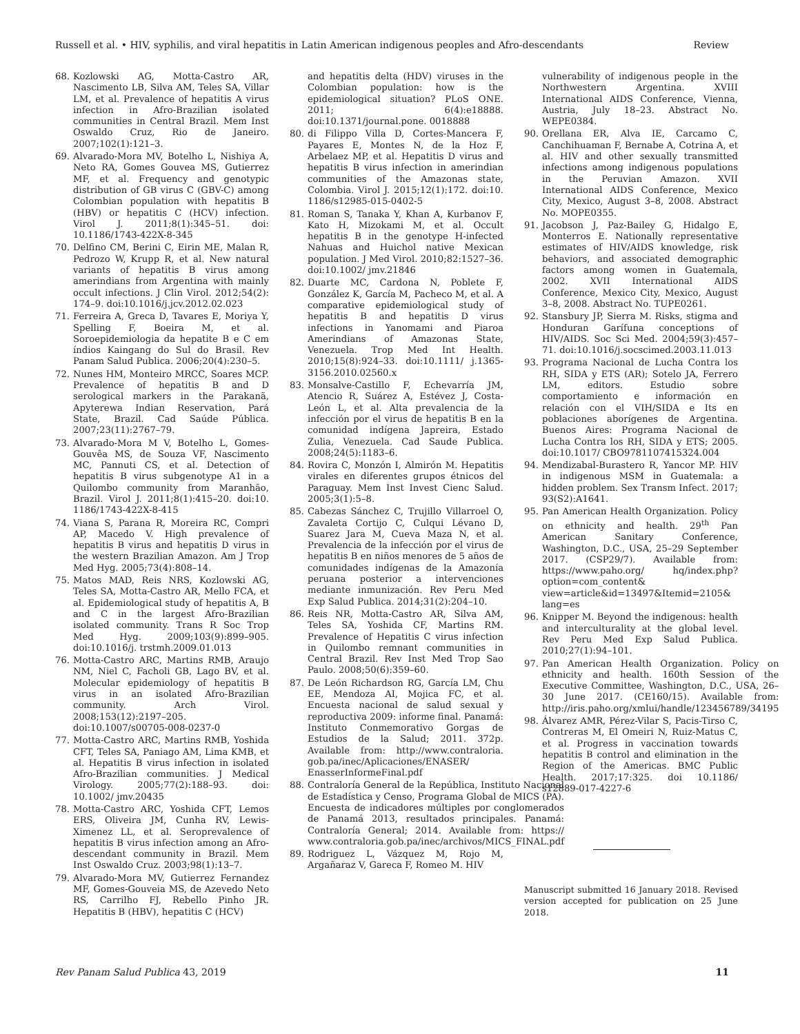Russell et al. • HIV, syphilis, and viral hepatitis in Latin American indigenous peoples and Afro-descendants Review
68. Kozlowski AG, Motta-Castro AR, Nascimento LB, Silva AM, Teles SA, Villar LM, et al. Prevalence of hepatitis A virus infection in Afro-Brazilian isolated communities in Central Brazil. Mem Inst Oswaldo Cruz, Rio de Janeiro. 2007;102(1):121–3.
69. Alvarado-Mora MV, Botelho L, Nishiya A, Neto RA, Gomes Gouvea MS, Gutierrez MF, et al. Frequency and genotypic distribution of GB virus C (GBV-C) among Colombian population with hepatitis B (HBV) or hepatitis C (HCV) infection. Virol J. 2011;8(1):345–51. doi: 10.1186/1743-422X-8-345
70. Delfino CM, Berini C, Eirin ME, Malan R, Pedrozo W, Krupp R, et al. New natural variants of hepatitis B virus among amerindians from Argentina with mainly occult infections. J Clin Virol. 2012;54(2): 174–9. doi:10.1016/j.jcv.2012.02.023
71. Ferreira A, Greca D, Tavares E, Moriya Y, Spelling F, Boeira M, et al. Soroepidemiologia da hepatite B e C em índios Kaingang do Sul do Brasil. Rev Panam Salud Publica. 2006;20(4):230–5.
72. Nunes HM, Monteiro MRCC, Soares MCP. Prevalence of hepatitis B and D serological markers in the Parakanã, Apyterewa Indian Reservation, Pará State, Brazil. Cad Saúde Pública. 2007;23(11):2767–79.
73. Alvarado-Mora M V, Botelho L, Gomes-Gouvêa MS, de Souza VF, Nascimento MC, Pannuti CS, et al. Detection of hepatitis B virus subgenotype A1 in a Quilombo community from Maranhão, Brazil. Virol J. 2011;8(1):415–20. doi:10. 1186/1743-422X-8-415
74. Viana S, Parana R, Moreira RC, Compri AP, Macedo V. High prevalence of hepatitis B virus and hepatitis D virus in the western Brazilian Amazon. Am J Trop Med Hyg. 2005;73(4):808–14.
75. Matos MAD, Reis NRS, Kozlowski AG, Teles SA, Motta-Castro AR, Mello FCA, et al. Epidemiological study of hepatitis A, B and C in the largest Afro-Brazilian isolated community. Trans R Soc Trop Med Hyg. 2009;103(9):899–905. doi:10.1016/j. trstmh.2009.01.013
76. Motta-Castro ARC, Martins RMB, Araujo NM, Niel C, Facholi GB, Lago BV, et al. Molecular epidemiology of hepatitis B virus in an isolated Afro-Brazilian community. Arch Virol. 2008;153(12):2197–205. doi:10.1007/s00705-008-0237-0
77. Motta-Castro ARC, Martins RMB, Yoshida CFT, Teles SA, Paniago AM, Lima KMB, et al. Hepatitis B virus infection in isolated Afro-Brazilian communities. J Medical Virology. 2005;77(2):188–93. doi: 10.1002/ jmv.20435
78. Motta-Castro ARC, Yoshida CFT, Lemos ERS, Oliveira JM, Cunha RV, Lewis-Ximenez LL, et al. Seroprevalence of hepatitis B virus infection among an Afro-descendant community in Brazil. Mem Inst Oswaldo Cruz. 2003;98(1):13–7.
79. Alvarado-Mora MV, Gutierrez Fernandez MF, Gomes-Gouveia MS, de Azevedo Neto RS, Carrilho FJ, Rebello Pinho JR. Hepatitis B (HBV), hepatitis C (HCV)
and hepatitis delta (HDV) viruses in the Colombian population: how is the epidemiological situation? PLoS ONE. 2011; 6(4):e18888. doi:10.1371/journal.pone. 0018888
80. di Filippo Villa D, Cortes-Mancera F, Payares E, Montes N, de la Hoz F, Arbelaez MP, et al. Hepatitis D virus and hepatitis B virus infection in amerindian communities of the Amazonas state, Colombia. Virol J. 2015;12(1):172. doi:10. 1186/s12985-015-0402-5
81. Roman S, Tanaka Y, Khan A, Kurbanov F, Kato H, Mizokami M, et al. Occult hepatitis B in the genotype H-infected Nahuas and Huichol native Mexican population. J Med Virol. 2010;82:1527–36. doi:10.1002/ jmv.21846
82. Duarte MC, Cardona N, Poblete F, González K, García M, Pacheco M, et al. A comparative epidemiological study of hepatitis B and hepatitis D virus infections in Yanomami and Piaroa Amerindians of Amazonas State, Venezuela. Trop Med Int Health. 2010;15(8):924–33. doi:10.1111/ j.1365-3156.2010.02560.x
83. Monsalve-Castillo F, Echevarría JM, Atencio R, Suárez A, Estévez J, Costa-León L, et al. Alta prevalencia de la infección por el virus de hepatitis B en la comunidad indígena Japreira, Estado Zulia, Venezuela. Cad Saude Publica. 2008;24(5):1183–6.
84. Rovira C, Monzón I, Almirón M. Hepatitis virales en diferentes grupos étnicos del Paraguay. Mem Inst Invest Cienc Salud. 2005;3(1):5–8.
85. Cabezas Sánchez C, Trujillo Villarroel O, Zavaleta Cortijo C, Culqui Lévano D, Suarez Jara M, Cueva Maza N, et al. Prevalencia de la infección por el virus de hepatitis B en niños menores de 5 años de comunidades indígenas de la Amazonía peruana posterior a intervenciones mediante inmunización. Rev Peru Med Exp Salud Publica. 2014;31(2):204–10.
86. Reis NR, Motta-Castro AR, Silva AM, Teles SA, Yoshida CF, Martins RM. Prevalence of Hepatitis C virus infection in Quilombo remnant communities in Central Brazil. Rev Inst Med Trop Sao Paulo. 2008;50(6):359–60.
87. De León Richardson RG, García LM, Chu EE, Mendoza AI, Mojica FC, et al. Encuesta nacional de salud sexual y reproductiva 2009: informe final. Panamá: Instituto Conmemorativo Gorgas de Estudios de la Salud; 2011. 372p. Available from: http://www.contraloria. gob.pa/inec/Aplicaciones/ENASER/ EnasserInformeFinal.pdf
88. Contraloría General de la República, Instituto Nacional de Estadística y Censo, Programa Global de MICS (PA). Encuesta de indicadores múltiples por conglomerados de Panamá 2013, resultados principales. Panamá: Contraloría General; 2014. Available from: https:// www.contraloria.gob.pa/inec/archivos/MICS_FINAL.pdf
89. Rodriguez L, Vázquez M, Rojo M, Argañaraz V, Gareca F, Romeo M. HIV
vulnerability of indigenous people in the Northwestern Argentina. XVIII International AIDS Conference, Vienna, Austria, July 18–23. Abstract No. WEPE0384.
90. Orellana ER, Alva IE, Carcamo C, Canchihuaman F, Bernabe A, Cotrina A, et al. HIV and other sexually transmitted infections among indigenous populations in the Peruvian Amazon. XVII International AIDS Conference, Mexico City, Mexico, August 3–8, 2008. Abstract No. MOPE0355.
91. Jacobson J, Paz-Bailey G, Hidalgo E, Monterros E. Nationally representative estimates of HIV/AIDS knowledge, risk behaviors, and associated demographic factors among women in Guatemala, 2002. XVII International AIDS Conference, Mexico City, Mexico, August 3–8, 2008. Abstract No. TUPE0261.
92. Stansbury JP, Sierra M. Risks, stigma and Honduran Garífuna conceptions of HIV/AIDS. Soc Sci Med. 2004;59(3):457–71. doi:10.1016/j.socscimed.2003.11.013
93. Programa Nacional de Lucha Contra los RH, SIDA y ETS (AR); Sotelo JA, Ferrero LM, editors. Estudio sobre comportamiento e información en relación con el VIH/SIDA e Its en poblaciones aborígenes de Argentina. Buenos Aires: Programa Nacional de Lucha Contra los RH, SIDA y ETS; 2005. doi:10.1017/ CBO9781107415324.004
94. Mendizabal-Burastero R, Yancor MP. HIV in indigenous MSM in Guatemala: a hidden problem. Sex Transm Infect. 2017; 93(S2):A1641.
95. Pan American Health Organization. Policy on ethnicity and health. 29<sup>th</sup> Pan American Sanitary Conference, Washington, D.C., USA, 25–29 September 2017. (CSP29/7). Available from: https://www.paho.org/ hq/index.php?option=com_content& view=article&id=13497&Itemid=2105& lang=es
96. Knipper M. Beyond the indigenous: health and interculturality at the global level. Rev Peru Med Exp Salud Publica. 2010;27(1):94–101.
97. Pan American Health Organization. Policy on ethnicity and health. 160th Session of the Executive Committee, Washington, D.C., USA, 26–30 June 2017. (CE160/15). Available from: http://iris.paho.org/xmlui/handle/123456789/34195
98. Álvarez AMR, Pérez-Vilar S, Pacis-Tirso C, Contreras M, El Omeiri N, Ruiz-Matus C, et al. Progress in vaccination towards hepatitis B control and elimination in the Region of the Americas. BMC Public Health. 2017;17:325. doi 10.1186/ s12889-017-4227-6
Manuscript submitted 16 January 2018. Revised version accepted for publication on 25 June 2018.
Rev Panam Salud Publica 43, 2019 11